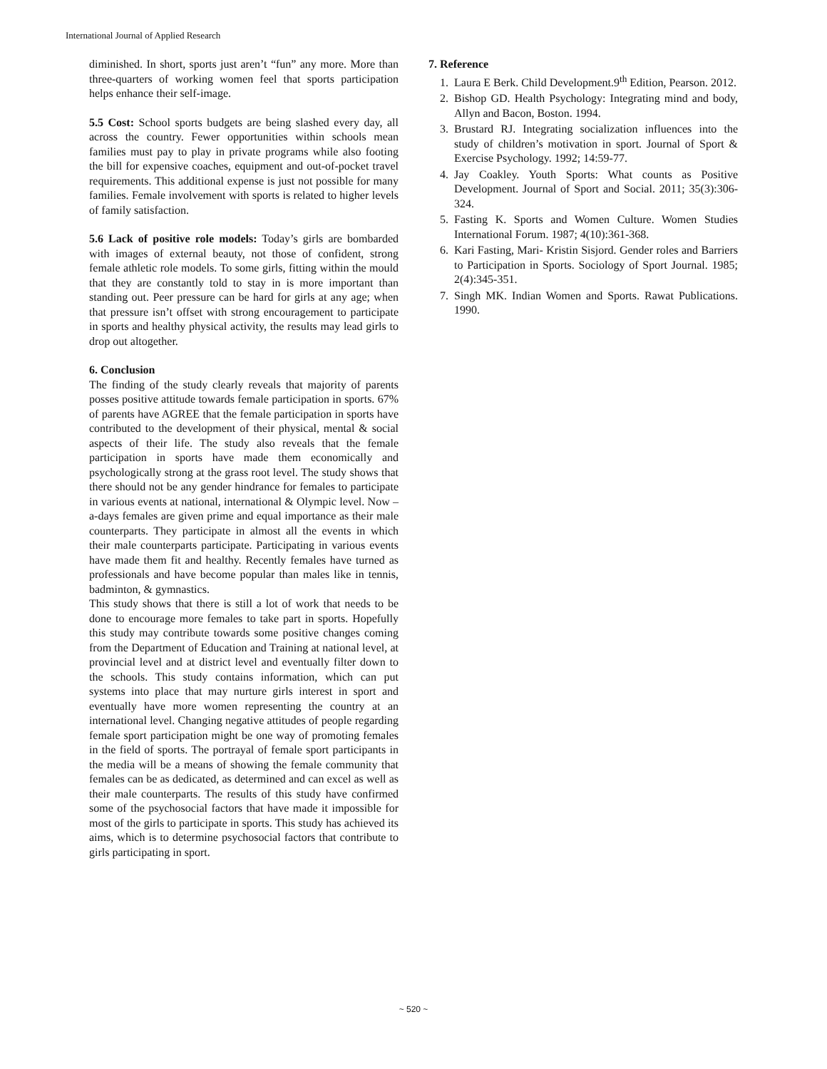International Journal of Applied Research
diminished. In short, sports just aren’t “fun” any more. More than three-quarters of working women feel that sports participation helps enhance their self-image.
5.5 Cost: School sports budgets are being slashed every day, all across the country. Fewer opportunities within schools mean families must pay to play in private programs while also footing the bill for expensive coaches, equipment and out-of-pocket travel requirements. This additional expense is just not possible for many families. Female involvement with sports is related to higher levels of family satisfaction.
5.6 Lack of positive role models: Today’s girls are bombarded with images of external beauty, not those of confident, strong female athletic role models. To some girls, fitting within the mould that they are constantly told to stay in is more important than standing out. Peer pressure can be hard for girls at any age; when that pressure isn’t offset with strong encouragement to participate in sports and healthy physical activity, the results may lead girls to drop out altogether.
6. Conclusion
The finding of the study clearly reveals that majority of parents posses positive attitude towards female participation in sports. 67% of parents have AGREE that the female participation in sports have contributed to the development of their physical, mental & social aspects of their life. The study also reveals that the female participation in sports have made them economically and psychologically strong at the grass root level. The study shows that there should not be any gender hindrance for females to participate in various events at national, international & Olympic level. Now –a-days females are given prime and equal importance as their male counterparts. They participate in almost all the events in which their male counterparts participate. Participating in various events have made them fit and healthy. Recently females have turned as professionals and have become popular than males like in tennis, badminton, & gymnastics.
This study shows that there is still a lot of work that needs to be done to encourage more females to take part in sports. Hopefully this study may contribute towards some positive changes coming from the Department of Education and Training at national level, at provincial level and at district level and eventually filter down to the schools. This study contains information, which can put systems into place that may nurture girls interest in sport and eventually have more women representing the country at an international level. Changing negative attitudes of people regarding female sport participation might be one way of promoting females in the field of sports. The portrayal of female sport participants in the media will be a means of showing the female community that females can be as dedicated, as determined and can excel as well as their male counterparts. The results of this study have confirmed some of the psychosocial factors that have made it impossible for most of the girls to participate in sports. This study has achieved its aims, which is to determine psychosocial factors that contribute to girls participating in sport.
7. Reference
1. Laura E Berk. Child Development.9<sup>th</sup> Edition, Pearson. 2012.
2. Bishop GD. Health Psychology: Integrating mind and body, Allyn and Bacon, Boston. 1994.
3. Brustard RJ. Integrating socialization influences into the study of children’s motivation in sport. Journal of Sport & Exercise Psychology. 1992; 14:59-77.
4. Jay Coakley. Youth Sports: What counts as Positive Development. Journal of Sport and Social. 2011; 35(3):306-324.
5. Fasting K. Sports and Women Culture. Women Studies International Forum. 1987; 4(10):361-368.
6. Kari Fasting, Mari- Kristin Sisjord. Gender roles and Barriers to Participation in Sports. Sociology of Sport Journal. 1985; 2(4):345-351.
7. Singh MK. Indian Women and Sports. Rawat Publications. 1990.
~ 520 ~